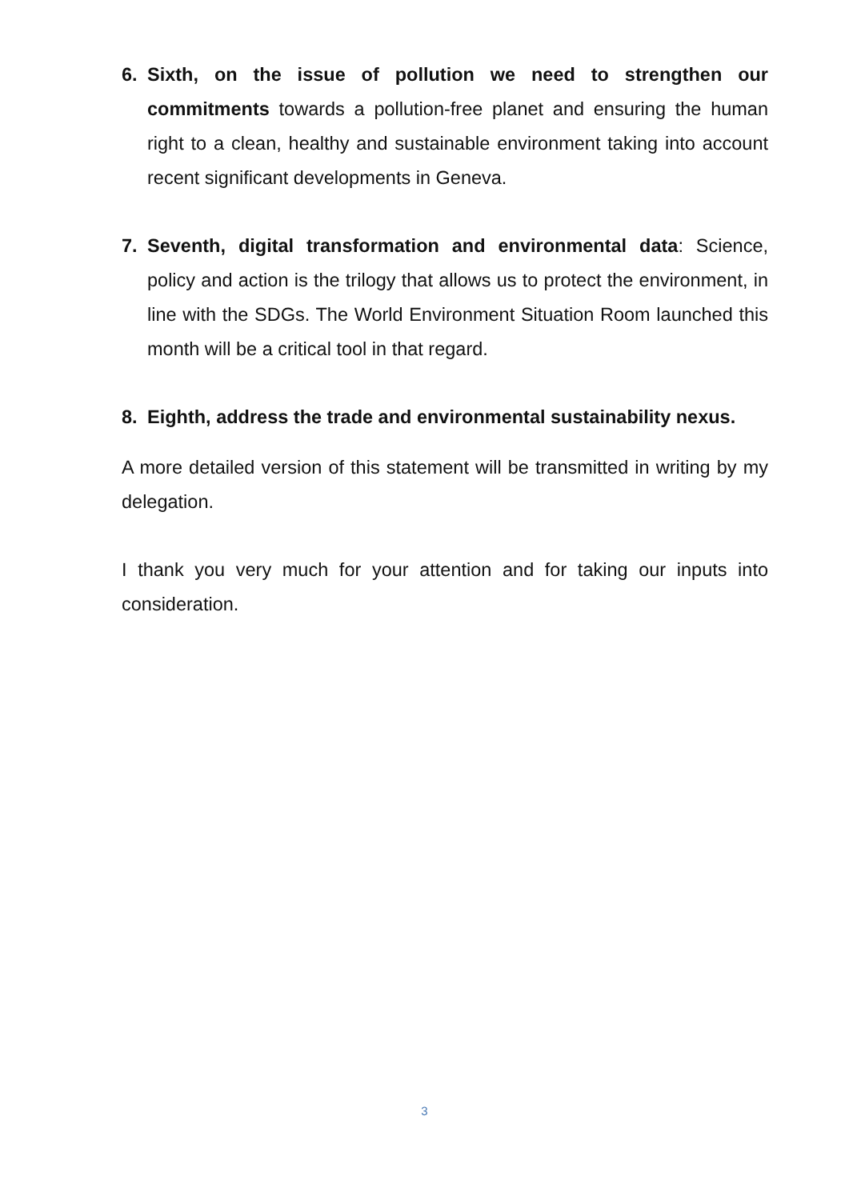6. Sixth, on the issue of pollution we need to strengthen our commitments towards a pollution-free planet and ensuring the human right to a clean, healthy and sustainable environment taking into account recent significant developments in Geneva.
7. Seventh, digital transformation and environmental data: Science, policy and action is the trilogy that allows us to protect the environment, in line with the SDGs. The World Environment Situation Room launched this month will be a critical tool in that regard.
8. Eighth, address the trade and environmental sustainability nexus.
A more detailed version of this statement will be transmitted in writing by my delegation.
I thank you very much for your attention and for taking our inputs into consideration.
3